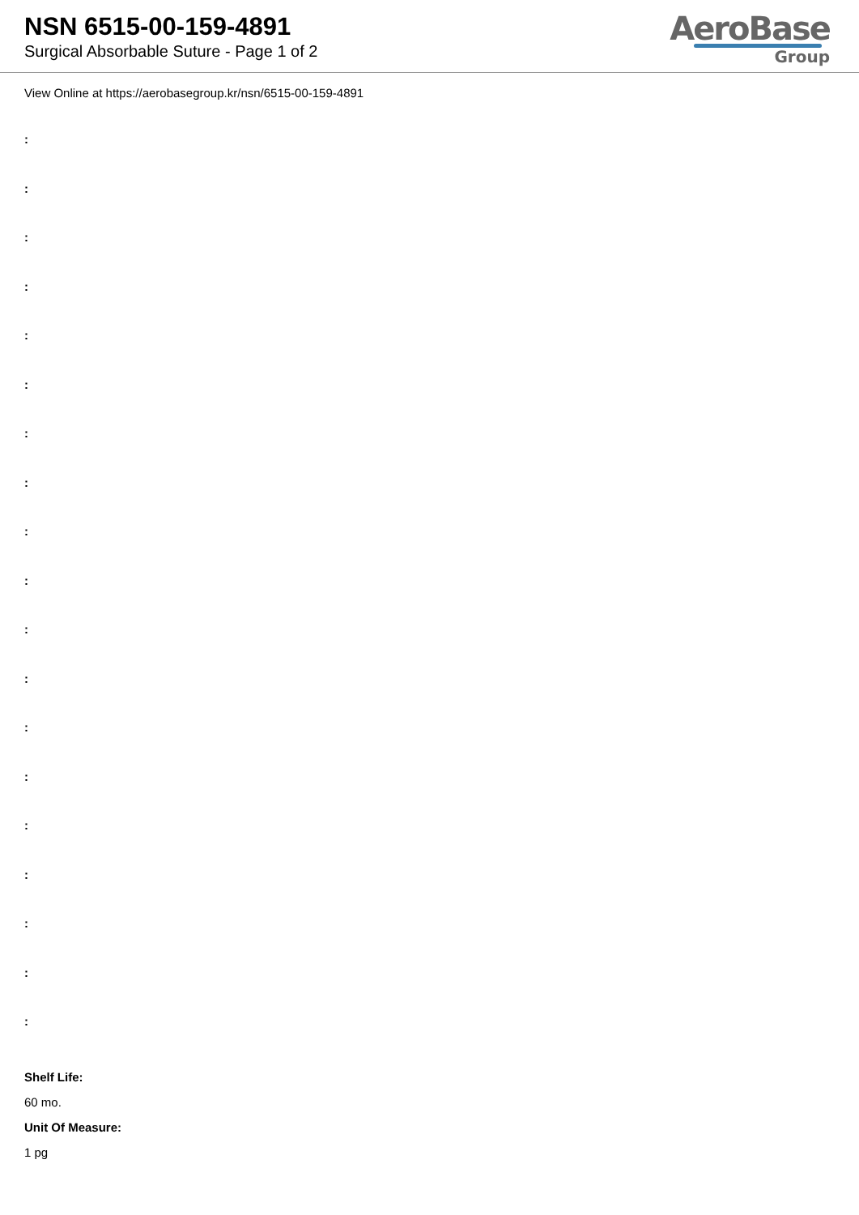NSN 6515-00-159-4891
Surgical Absorbable Suture - Page 1 of 2
AeroBase
Group
View Online at https://aerobasegroup.kr/nsn/6515-00-159-4891
:
:
:
:
:
:
:
:
:
:
:
:
:
:
:
:
:
:
:
Shelf Life:
60 mo.
Unit Of Measure:
1 pg